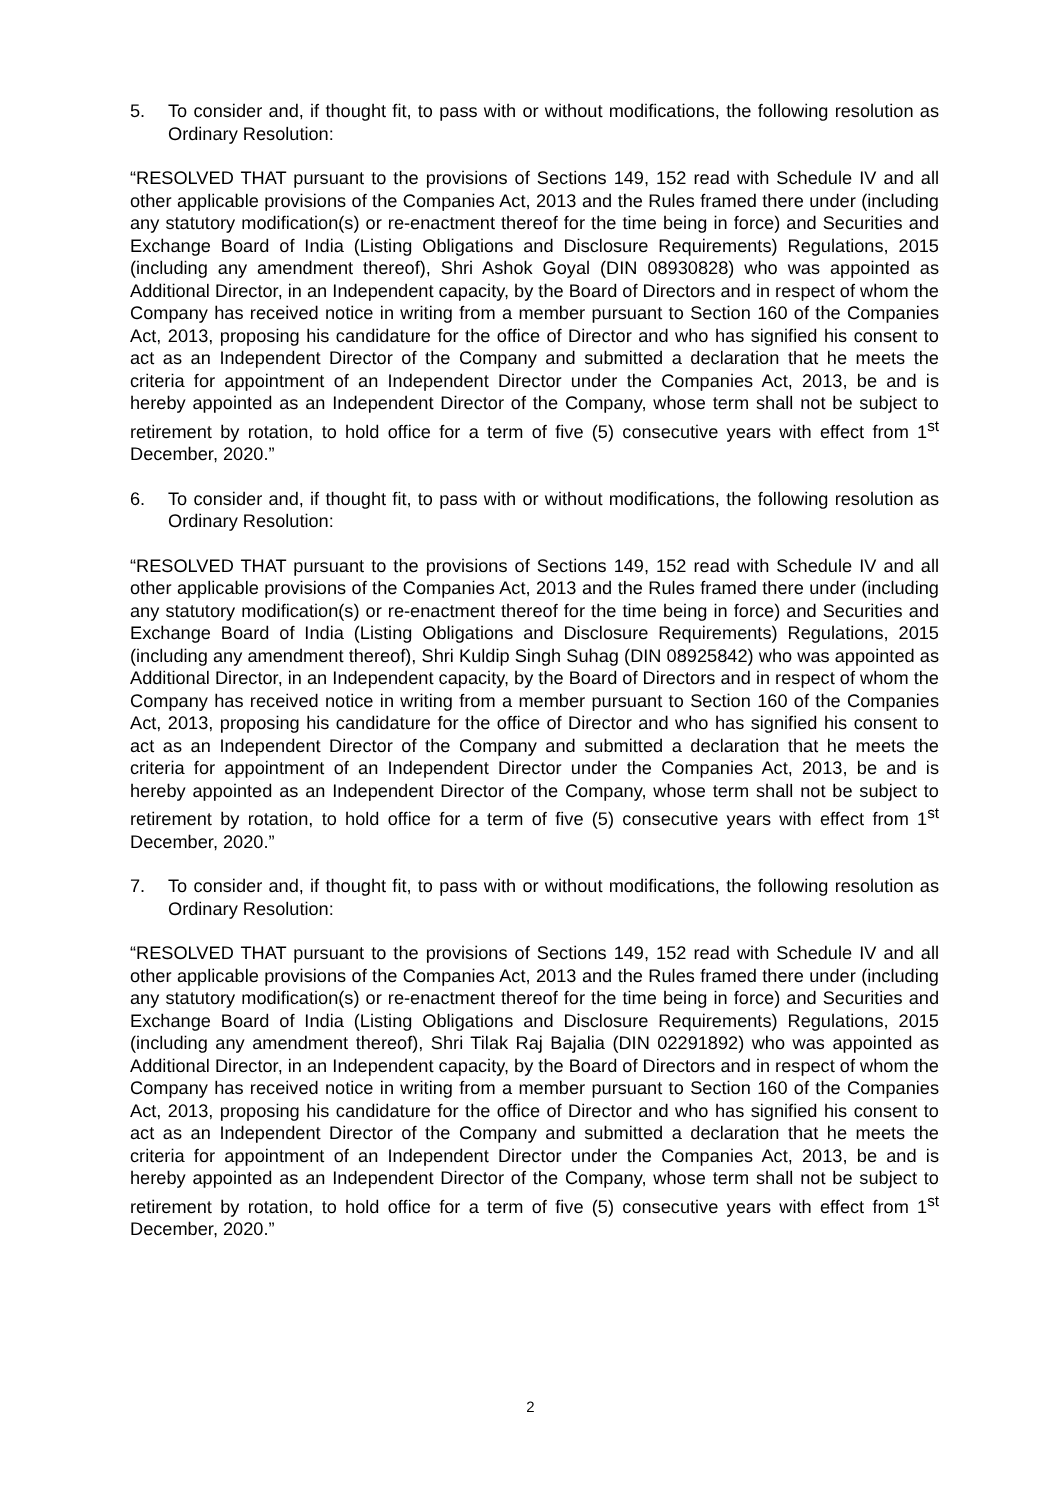5. To consider and, if thought fit, to pass with or without modifications, the following resolution as Ordinary Resolution:
“RESOLVED THAT pursuant to the provisions of Sections 149, 152 read with Schedule IV and all other applicable provisions of the Companies Act, 2013 and the Rules framed there under (including any statutory modification(s) or re-enactment thereof for the time being in force) and Securities and Exchange Board of India (Listing Obligations and Disclosure Requirements) Regulations, 2015 (including any amendment thereof), Shri Ashok Goyal (DIN 08930828) who was appointed as Additional Director, in an Independent capacity, by the Board of Directors and in respect of whom the Company has received notice in writing from a member pursuant to Section 160 of the Companies Act, 2013, proposing his candidature for the office of Director and who has signified his consent to act as an Independent Director of the Company and submitted a declaration that he meets the criteria for appointment of an Independent Director under the Companies Act, 2013, be and is hereby appointed as an Independent Director of the Company, whose term shall not be subject to retirement by rotation, to hold office for a term of five (5) consecutive years with effect from 1<sup>st</sup> December, 2020.”
6. To consider and, if thought fit, to pass with or without modifications, the following resolution as Ordinary Resolution:
“RESOLVED THAT pursuant to the provisions of Sections 149, 152 read with Schedule IV and all other applicable provisions of the Companies Act, 2013 and the Rules framed there under (including any statutory modification(s) or re-enactment thereof for the time being in force) and Securities and Exchange Board of India (Listing Obligations and Disclosure Requirements) Regulations, 2015 (including any amendment thereof), Shri Kuldip Singh Suhag (DIN 08925842) who was appointed as Additional Director, in an Independent capacity, by the Board of Directors and in respect of whom the Company has received notice in writing from a member pursuant to Section 160 of the Companies Act, 2013, proposing his candidature for the office of Director and who has signified his consent to act as an Independent Director of the Company and submitted a declaration that he meets the criteria for appointment of an Independent Director under the Companies Act, 2013, be and is hereby appointed as an Independent Director of the Company, whose term shall not be subject to retirement by rotation, to hold office for a term of five (5) consecutive years with effect from 1<sup>st</sup> December, 2020.”
7. To consider and, if thought fit, to pass with or without modifications, the following resolution as Ordinary Resolution:
“RESOLVED THAT pursuant to the provisions of Sections 149, 152 read with Schedule IV and all other applicable provisions of the Companies Act, 2013 and the Rules framed there under (including any statutory modification(s) or re-enactment thereof for the time being in force) and Securities and Exchange Board of India (Listing Obligations and Disclosure Requirements) Regulations, 2015 (including any amendment thereof), Shri Tilak Raj Bajalia (DIN 02291892) who was appointed as Additional Director, in an Independent capacity, by the Board of Directors and in respect of whom the Company has received notice in writing from a member pursuant to Section 160 of the Companies Act, 2013, proposing his candidature for the office of Director and who has signified his consent to act as an Independent Director of the Company and submitted a declaration that he meets the criteria for appointment of an Independent Director under the Companies Act, 2013, be and is hereby appointed as an Independent Director of the Company, whose term shall not be subject to retirement by rotation, to hold office for a term of five (5) consecutive years with effect from 1<sup>st</sup> December, 2020.”
2